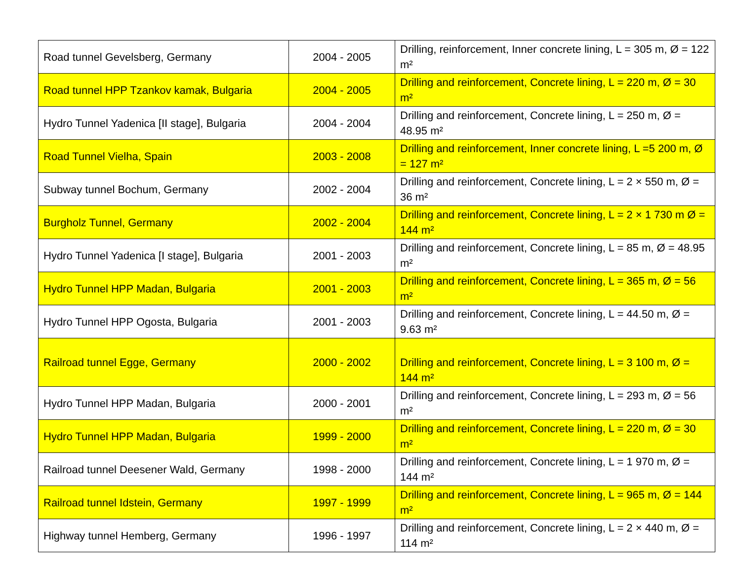| Road tunnel Gevelsberg, Germany | 2004 - 2005 | Drilling, reinforcement, Inner concrete lining, L = 305 m, Ø = 122 m² |
| Road tunnel HPP Tzankov kamak, Bulgaria | 2004 - 2005 | Drilling and reinforcement, Concrete lining, L = 220 m, Ø = 30 m² |
| Hydro Tunnel Yadenica [II stage], Bulgaria | 2004 - 2004 | Drilling and reinforcement, Concrete lining, L = 250 m, Ø = 48.95 m² |
| Road Tunnel Vielha, Spain | 2003 - 2008 | Drilling and reinforcement, Inner concrete lining, L =5 200 m, Ø = 127 m² |
| Subway tunnel Bochum, Germany | 2002 - 2004 | Drilling and reinforcement, Concrete lining, L = 2 × 550 m, Ø = 36 m² |
| Burgholz Tunnel, Germany | 2002 - 2004 | Drilling and reinforcement, Concrete lining, L = 2 × 1 730 m Ø = 144 m² |
| Hydro Tunnel Yadenica [I stage], Bulgaria | 2001 - 2003 | Drilling and reinforcement, Concrete lining, L = 85 m, Ø = 48.95 m² |
| Hydro Tunnel HPP Madan, Bulgaria | 2001 - 2003 | Drilling and reinforcement, Concrete lining, L = 365 m, Ø = 56 m² |
| Hydro Tunnel HPP Ogosta, Bulgaria | 2001 - 2003 | Drilling and reinforcement, Concrete lining, L = 44.50 m, Ø = 9.63 m² |
| Railroad tunnel Egge, Germany | 2000 - 2002 | Drilling and reinforcement, Concrete lining, L = 3 100 m, Ø = 144 m² |
| Hydro Tunnel HPP Madan, Bulgaria | 2000 - 2001 | Drilling and reinforcement, Concrete lining, L = 293 m, Ø = 56 m² |
| Hydro Tunnel HPP Madan, Bulgaria | 1999 - 2000 | Drilling and reinforcement, Concrete lining, L = 220 m, Ø = 30 m² |
| Railroad tunnel Deesener Wald, Germany | 1998 - 2000 | Drilling and reinforcement, Concrete lining, L = 1 970 m, Ø = 144 m² |
| Railroad tunnel Idstein, Germany | 1997 - 1999 | Drilling and reinforcement, Concrete lining, L = 965 m, Ø = 144 m² |
| Highway tunnel Hemberg, Germany | 1996 - 1997 | Drilling and reinforcement, Concrete lining, L = 2 × 440 m, Ø = 114 m² |